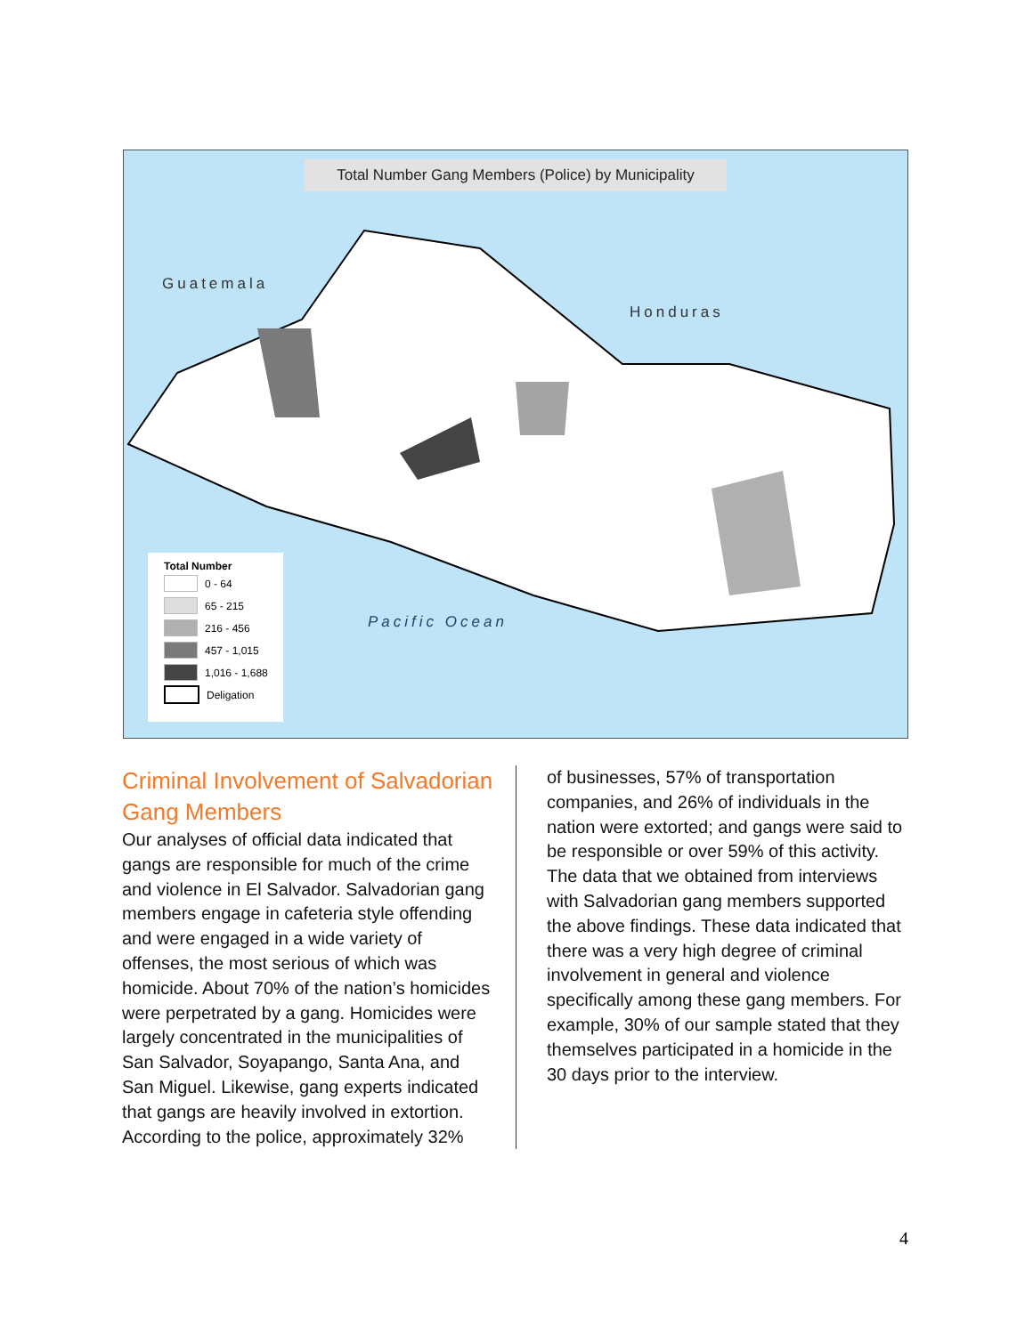Total Number Gang Members (Police) by Municipality
Guatemala
Honduras
Pacific Ocean
Total Number
0 - 64
65 - 215
216 - 456
457 - 1,015
1,016 - 1,688
Deligation
Criminal Involvement of Salvadorian Gang Members
Our analyses of official data indicated that gangs are responsible for much of the crime and violence in El Salvador. Salvadorian gang members engage in cafeteria style offending and were engaged in a wide variety of offenses, the most serious of which was homicide. About 70% of the nation’s homicides were perpetrated by a gang. Homicides were largely concentrated in the municipalities of San Salvador, Soyapango, Santa Ana, and San Miguel. Likewise, gang experts indicated that gangs are heavily involved in extortion. According to the police, approximately 32%
of businesses, 57% of transportation companies, and 26% of individuals in the nation were extorted; and gangs were said to be responsible or over 59% of this activity. The data that we obtained from interviews with Salvadorian gang members supported the above findings. These data indicated that there was a very high degree of criminal involvement in general and violence specifically among these gang members. For example, 30% of our sample stated that they themselves participated in a homicide in the 30 days prior to the interview.
4